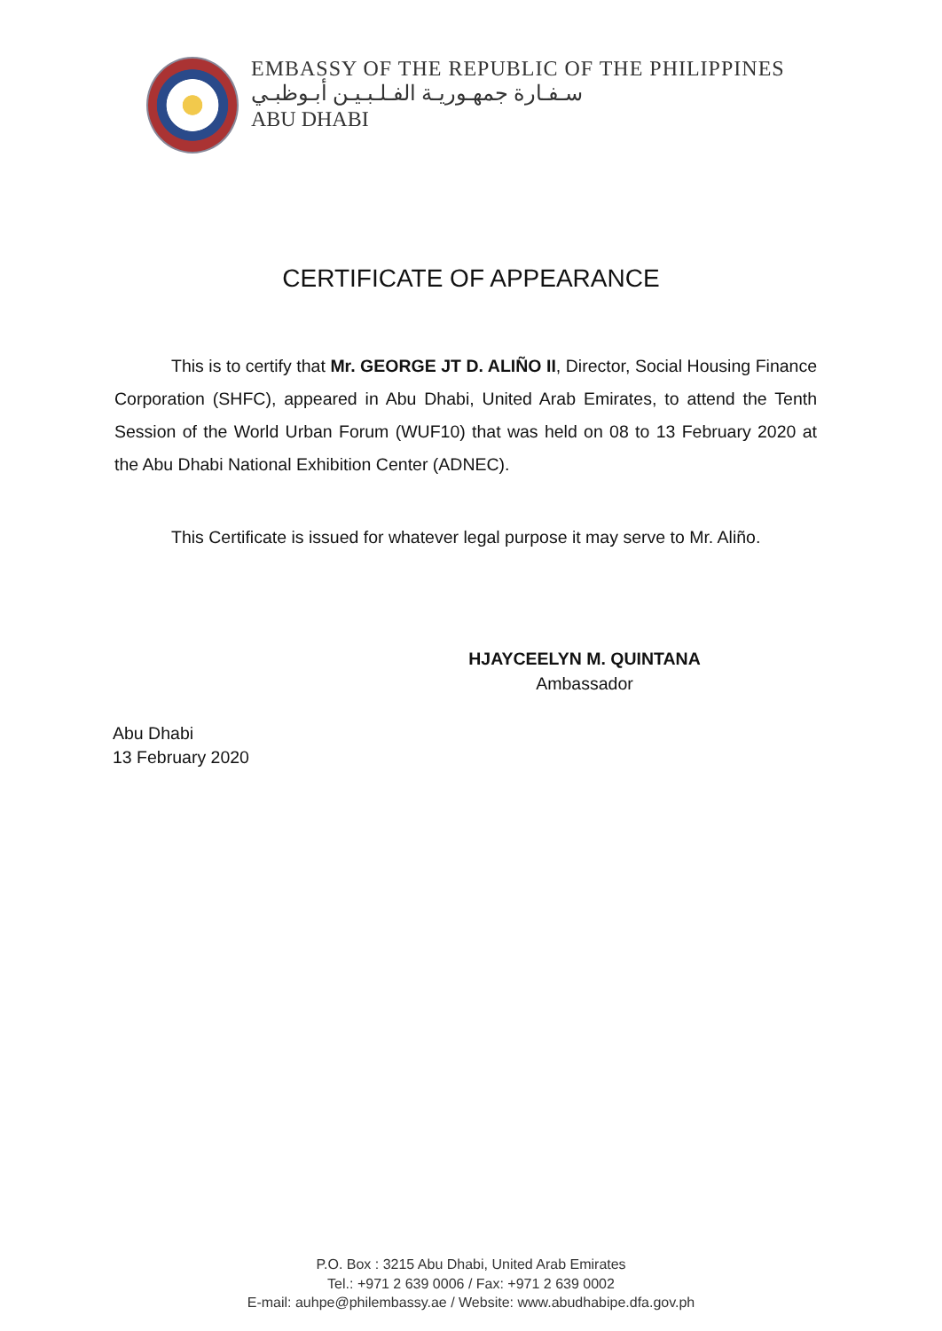EMBASSY OF THE REPUBLIC OF THE PHILIPPINES
سـفـارة جمهـوريـة الفـلـبـيـن أبـوظبـي
ABU DHABI
CERTIFICATE OF APPEARANCE
This is to certify that Mr. GEORGE JT D. ALIÑO II, Director, Social Housing Finance Corporation (SHFC), appeared in Abu Dhabi, United Arab Emirates, to attend the Tenth Session of the World Urban Forum (WUF10) that was held on 08 to 13 February 2020 at the Abu Dhabi National Exhibition Center (ADNEC).
This Certificate is issued for whatever legal purpose it may serve to Mr. Aliño.
HJAYCEELYN M. QUINTANA
Ambassador
Abu Dhabi
13 February 2020
P.O. Box : 3215 Abu Dhabi, United Arab Emirates
Tel.: +971 2 639 0006 / Fax: +971 2 639 0002
E-mail: auhpe@philembassy.ae / Website: www.abudhabipe.dfa.gov.ph